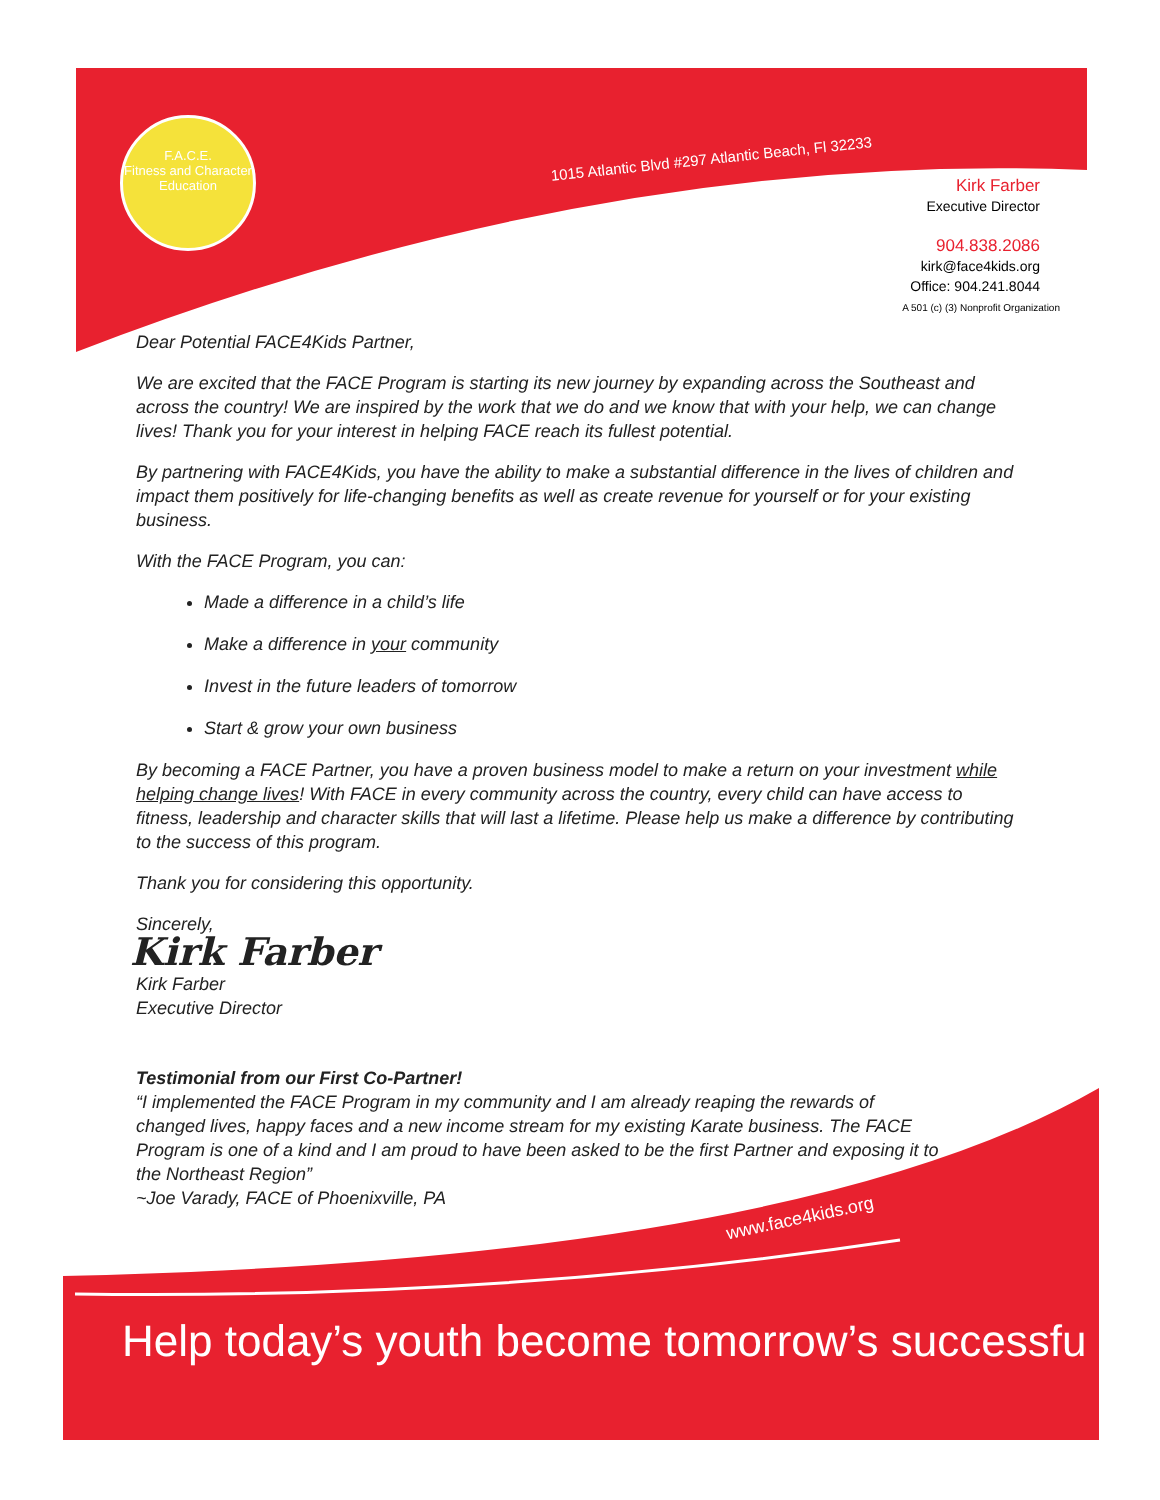F.A.C.E.
Fitness and Character Education
1015 Atlantic Blvd #297 Atlantic Beach, Fl 32233
Kirk Farber
Executive Director
904.838.2086
kirk@face4kids.org
Office: 904.241.8044
A 501 (c) (3) Nonprofit Organization
Dear Potential FACE4Kids Partner,
We are excited that the FACE Program is starting its new journey by expanding across the Southeast and across the country! We are inspired by the work that we do and we know that with your help, we can change lives! Thank you for your interest in helping FACE reach its fullest potential.
By partnering with FACE4Kids, you have the ability to make a substantial difference in the lives of children and impact them positively for life-changing benefits as well as create revenue for yourself or for your existing business.
With the FACE Program, you can:
Made a difference in a child’s life
Make a difference in your community
Invest in the future leaders of tomorrow
Start & grow your own business
By becoming a FACE Partner, you have a proven business model to make a return on your investment while helping change lives! With FACE in every community across the country, every child can have access to fitness, leadership and character skills that will last a lifetime. Please help us make a difference by contributing to the success of this program.
Thank you for considering this opportunity.
Sincerely,
Kirk Farber
Kirk Farber
Executive Director
Testimonial from our First Co-Partner!
“I implemented the FACE Program in my community and I am already reaping the rewards of changed lives, happy faces and a new income stream for my existing Karate business. The FACE Program is one of a kind and I am proud to have been asked to be the first Partner and exposing it to the Northeast Region”
~Joe Varady, FACE of Phoenixville, PA
www.face4kids.org
Help today’s youth become tomorrow’s successfu